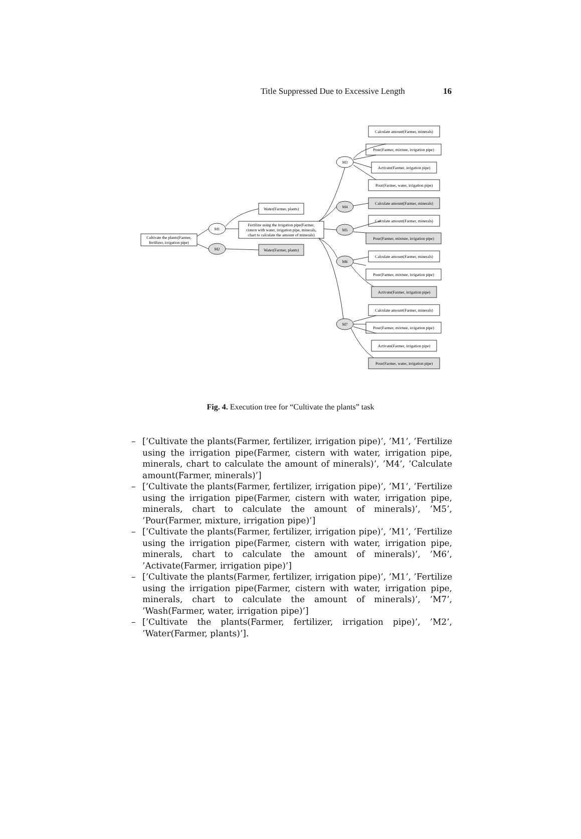Title Suppressed Due to Excessive Length 16
Cultivate the plants(Farmer,
fertilizer, irrigation pipe)
M1
M2
Water(Farmer, plants)
Water(Farmer, plants)
Fertilize using the irrigation pipe(Farmer,
cistern with water, irrigation pipe, minerals,
chart to calculate the amount of minerals)
M3
M4
M5
M6
M7
Calculate amount(Farmer, minerals)
Pour(Farmer, mixture, irrigation pipe)
Activate(Farmer, irrigation pipe)
Pour(Farmer, water, irrigation pipe)
Calculate amount(Farmer, minerals)
Calculate amount(Farmer, minerals)
Pour(Farmer, mixture, irrigation pipe)
Calculate amount(Farmer, minerals)
Pour(Farmer, mixture, irrigation pipe)
Activate(Farmer, irrigation pipe)
Calculate amount(Farmer, minerals)
Pour(Farmer, mixture, irrigation pipe)
Activate(Farmer, irrigation pipe)
Pour(Farmer, water, irrigation pipe)
Fig. 4. Execution tree for “Cultivate the plants” task
– [’Cultivate the plants(Farmer, fertilizer, irrigation pipe)’, ’M1’, ’Fertilize using the irrigation pipe(Farmer, cistern with water, irrigation pipe, minerals, chart to calculate the amount of minerals)’, ’M4’, ’Calculate amount(Farmer, minerals)’]
– [’Cultivate the plants(Farmer, fertilizer, irrigation pipe)’, ’M1’, ’Fertilize using the irrigation pipe(Farmer, cistern with water, irrigation pipe, minerals, chart to calculate the amount of minerals)’, ’M5’, ’Pour(Farmer, mixture, irrigation pipe)’]
– [’Cultivate the plants(Farmer, fertilizer, irrigation pipe)’, ’M1’, ’Fertilize using the irrigation pipe(Farmer, cistern with water, irrigation pipe, minerals, chart to calculate the amount of minerals)’, ’M6’, ’Activate(Farmer, irrigation pipe)’]
– [’Cultivate the plants(Farmer, fertilizer, irrigation pipe)’, ’M1’, ’Fertilize using the irrigation pipe(Farmer, cistern with water, irrigation pipe, minerals, chart to calculate the amount of minerals)’, ’M7’, ’Wash(Farmer, water, irrigation pipe)’]
– [’Cultivate the plants(Farmer, fertilizer, irrigation pipe)’, ’M2’, ’Water(Farmer, plants)’].